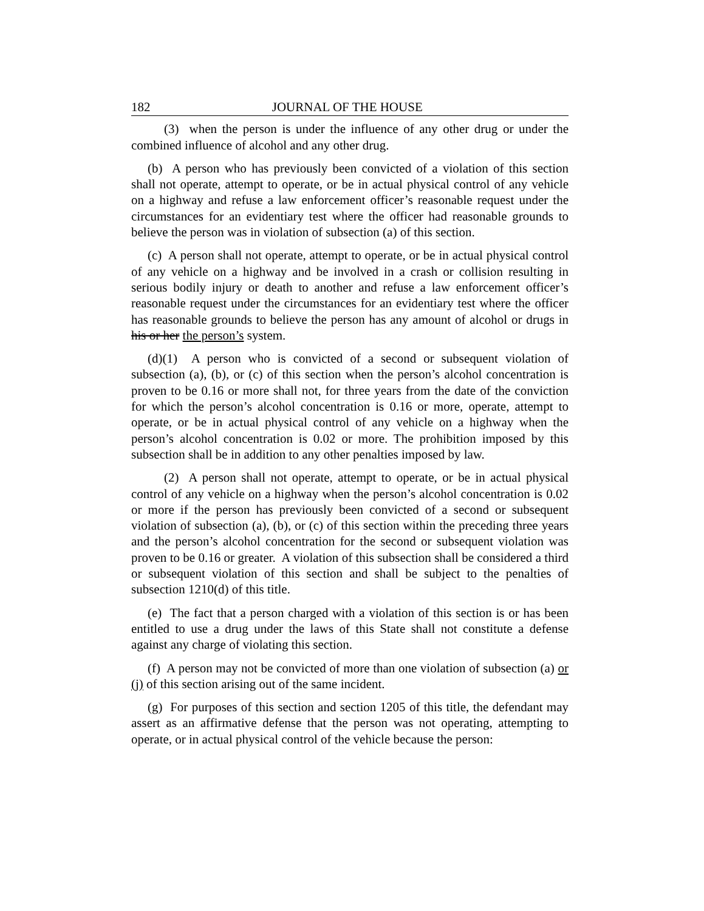182 JOURNAL OF THE HOUSE
(3) when the person is under the influence of any other drug or under the combined influence of alcohol and any other drug.
(b) A person who has previously been convicted of a violation of this section shall not operate, attempt to operate, or be in actual physical control of any vehicle on a highway and refuse a law enforcement officer’s reasonable request under the circumstances for an evidentiary test where the officer had reasonable grounds to believe the person was in violation of subsection (a) of this section.
(c) A person shall not operate, attempt to operate, or be in actual physical control of any vehicle on a highway and be involved in a crash or collision resulting in serious bodily injury or death to another and refuse a law enforcement officer’s reasonable request under the circumstances for an evidentiary test where the officer has reasonable grounds to believe the person has any amount of alcohol or drugs in his or her the person’s system.
(d)(1) A person who is convicted of a second or subsequent violation of subsection (a), (b), or (c) of this section when the person’s alcohol concentration is proven to be 0.16 or more shall not, for three years from the date of the conviction for which the person’s alcohol concentration is 0.16 or more, operate, attempt to operate, or be in actual physical control of any vehicle on a highway when the person’s alcohol concentration is 0.02 or more. The prohibition imposed by this subsection shall be in addition to any other penalties imposed by law.
(2) A person shall not operate, attempt to operate, or be in actual physical control of any vehicle on a highway when the person’s alcohol concentration is 0.02 or more if the person has previously been convicted of a second or subsequent violation of subsection (a), (b), or (c) of this section within the preceding three years and the person’s alcohol concentration for the second or subsequent violation was proven to be 0.16 or greater. A violation of this subsection shall be considered a third or subsequent violation of this section and shall be subject to the penalties of subsection 1210(d) of this title.
(e) The fact that a person charged with a violation of this section is or has been entitled to use a drug under the laws of this State shall not constitute a defense against any charge of violating this section.
(f) A person may not be convicted of more than one violation of subsection (a) or (j) of this section arising out of the same incident.
(g) For purposes of this section and section 1205 of this title, the defendant may assert as an affirmative defense that the person was not operating, attempting to operate, or in actual physical control of the vehicle because the person: